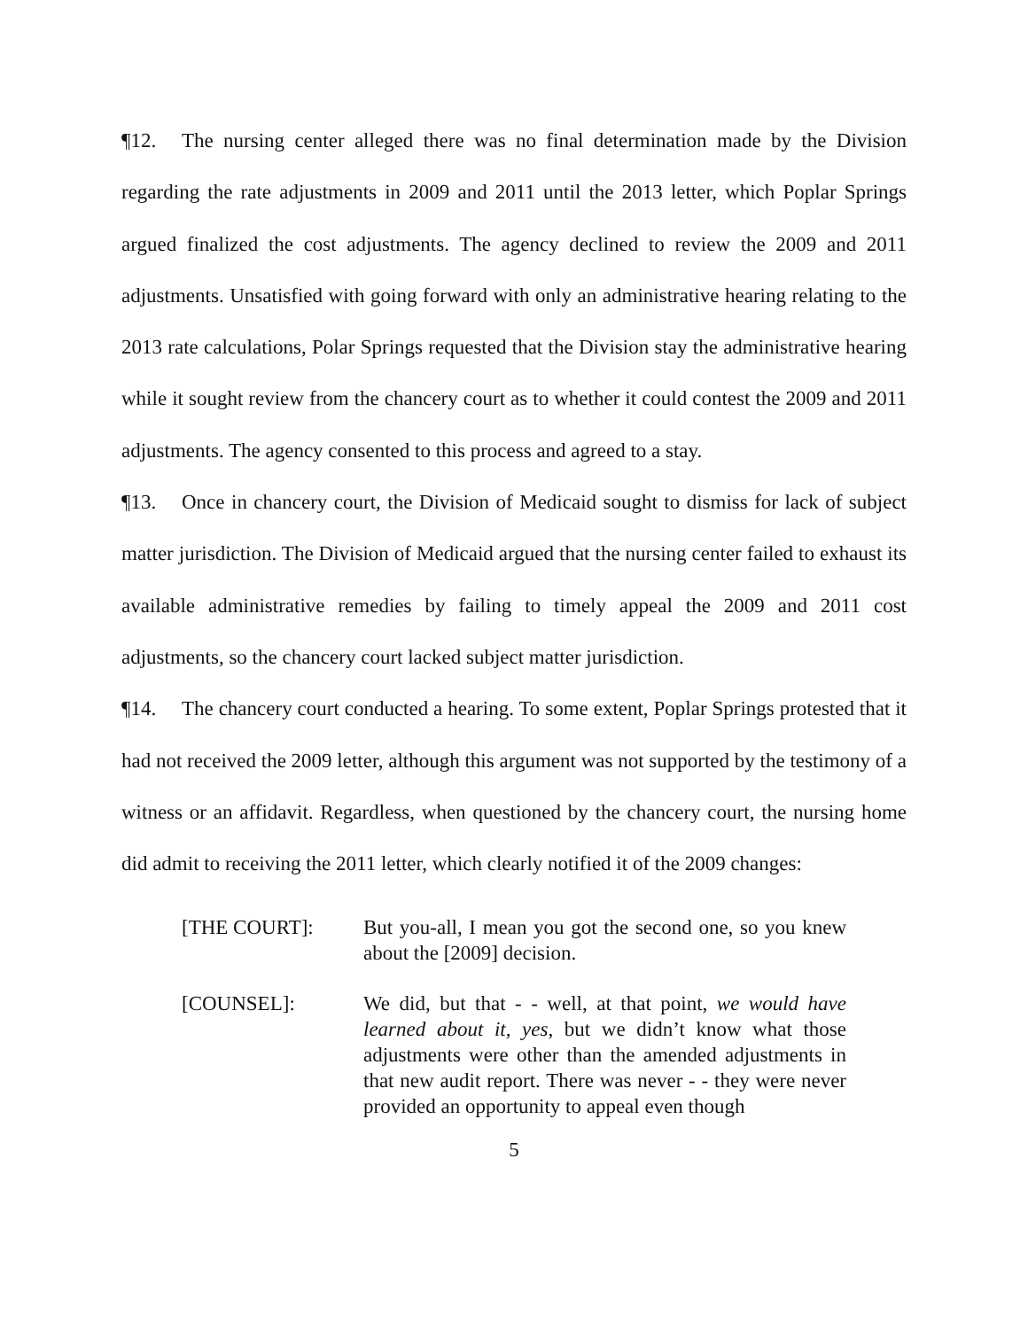¶12. The nursing center alleged there was no final determination made by the Division regarding the rate adjustments in 2009 and 2011 until the 2013 letter, which Poplar Springs argued finalized the cost adjustments. The agency declined to review the 2009 and 2011 adjustments. Unsatisfied with going forward with only an administrative hearing relating to the 2013 rate calculations, Polar Springs requested that the Division stay the administrative hearing while it sought review from the chancery court as to whether it could contest the 2009 and 2011 adjustments. The agency consented to this process and agreed to a stay.
¶13. Once in chancery court, the Division of Medicaid sought to dismiss for lack of subject matter jurisdiction. The Division of Medicaid argued that the nursing center failed to exhaust its available administrative remedies by failing to timely appeal the 2009 and 2011 cost adjustments, so the chancery court lacked subject matter jurisdiction.
¶14. The chancery court conducted a hearing. To some extent, Poplar Springs protested that it had not received the 2009 letter, although this argument was not supported by the testimony of a witness or an affidavit. Regardless, when questioned by the chancery court, the nursing home did admit to receiving the 2011 letter, which clearly notified it of the 2009 changes:
[THE COURT]:
But you-all, I mean you got the second one, so you knew about the [2009] decision.
[COUNSEL]:
We did, but that - - well, at that point, we would have learned about it, yes, but we didn’t know what those adjustments were other than the amended adjustments in that new audit report. There was never - - they were never provided an opportunity to appeal even though
5